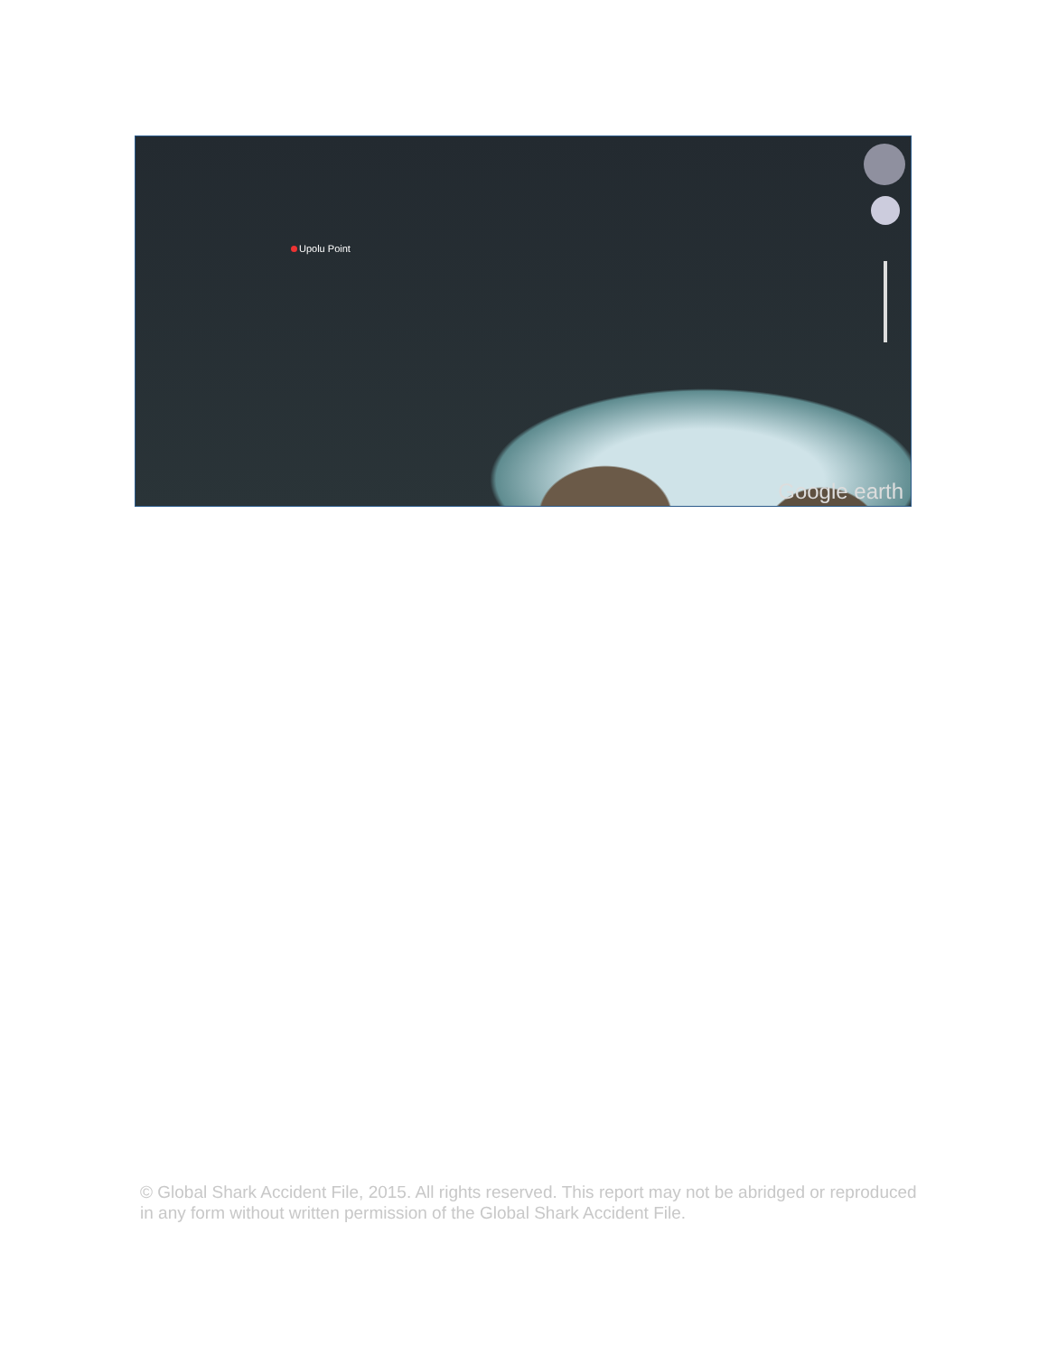Upolu Point
Google earth
© Global Shark Accident File, 2015. All rights reserved. This report may not be abridged or reproduced in any form without written permission of the Global Shark Accident File.